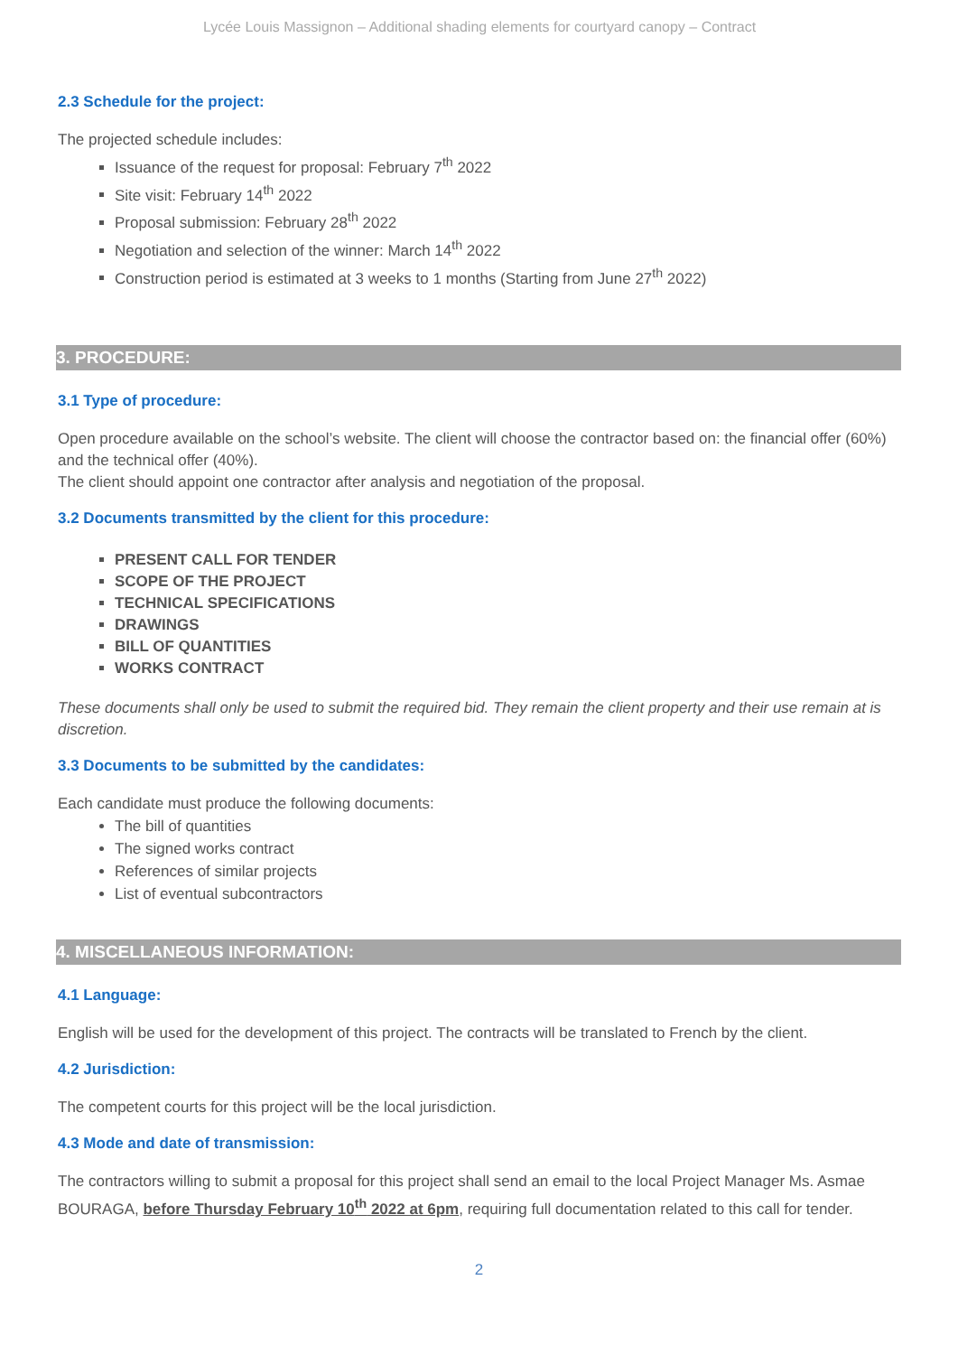Lycée Louis Massignon – Additional shading elements for courtyard canopy – Contract
2.3 Schedule for the project:
The projected schedule includes:
Issuance of the request for proposal: February 7<sup>th</sup> 2022
Site visit: February 14<sup>th</sup> 2022
Proposal submission: February 28<sup>th</sup> 2022
Negotiation and selection of the winner: March 14<sup>th</sup> 2022
Construction period is estimated at 3 weeks to 1 months (Starting from June 27<sup>th</sup> 2022)
3. PROCEDURE:
3.1 Type of procedure:
Open procedure available on the school’s website. The client will choose the contractor based on: the financial offer (60%) and the technical offer (40%).
The client should appoint one contractor after analysis and negotiation of the proposal.
3.2 Documents transmitted by the client for this procedure:
PRESENT CALL FOR TENDER
SCOPE OF THE PROJECT
TECHNICAL SPECIFICATIONS
DRAWINGS
BILL OF QUANTITIES
WORKS CONTRACT
These documents shall only be used to submit the required bid. They remain the client property and their use remain at is discretion.
3.3 Documents to be submitted by the candidates:
Each candidate must produce the following documents:
The bill of quantities
The signed works contract
References of similar projects
List of eventual subcontractors
4. MISCELLANEOUS INFORMATION:
4.1 Language:
English will be used for the development of this project. The contracts will be translated to French by the client.
4.2 Jurisdiction:
The competent courts for this project will be the local jurisdiction.
4.3 Mode and date of transmission:
The contractors willing to submit a proposal for this project shall send an email to the local Project Manager Ms. Asmae BOURAGA, before Thursday February 10<sup>th</sup> 2022 at 6pm, requiring full documentation related to this call for tender.
2